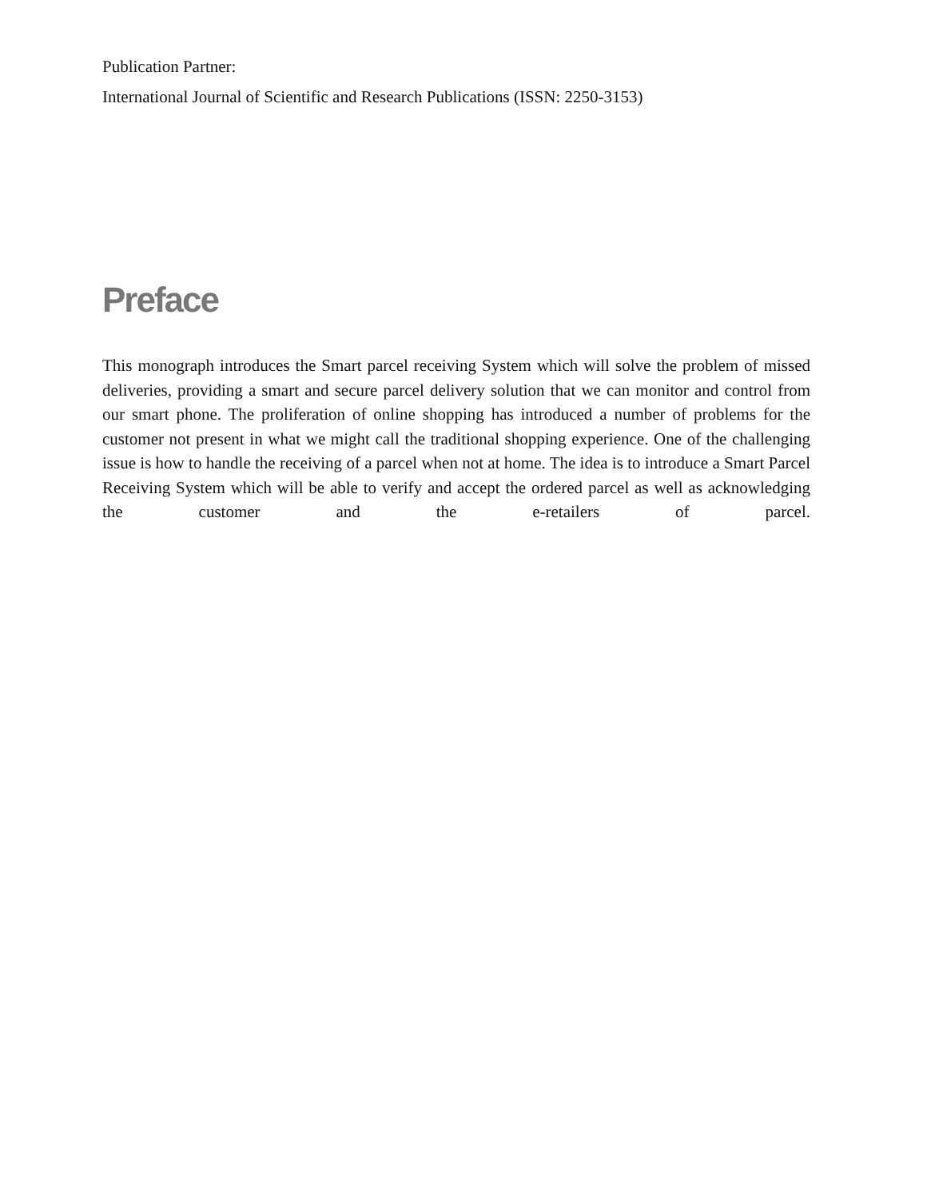Publication Partner:
International Journal of Scientific and Research Publications (ISSN: 2250-3153)
Preface
This monograph introduces the Smart parcel receiving System which will solve the problem of missed deliveries, providing a smart and secure parcel delivery solution that we can monitor and control from our smart phone. The proliferation of online shopping has introduced a number of problems for the customer not present in what we might call the traditional shopping experience. One of the challenging issue is how to handle the receiving of a parcel when not at home. The idea is to introduce a Smart Parcel Receiving System which will be able to verify and accept the ordered parcel as well as acknowledging the customer and the e-retailers of parcel.